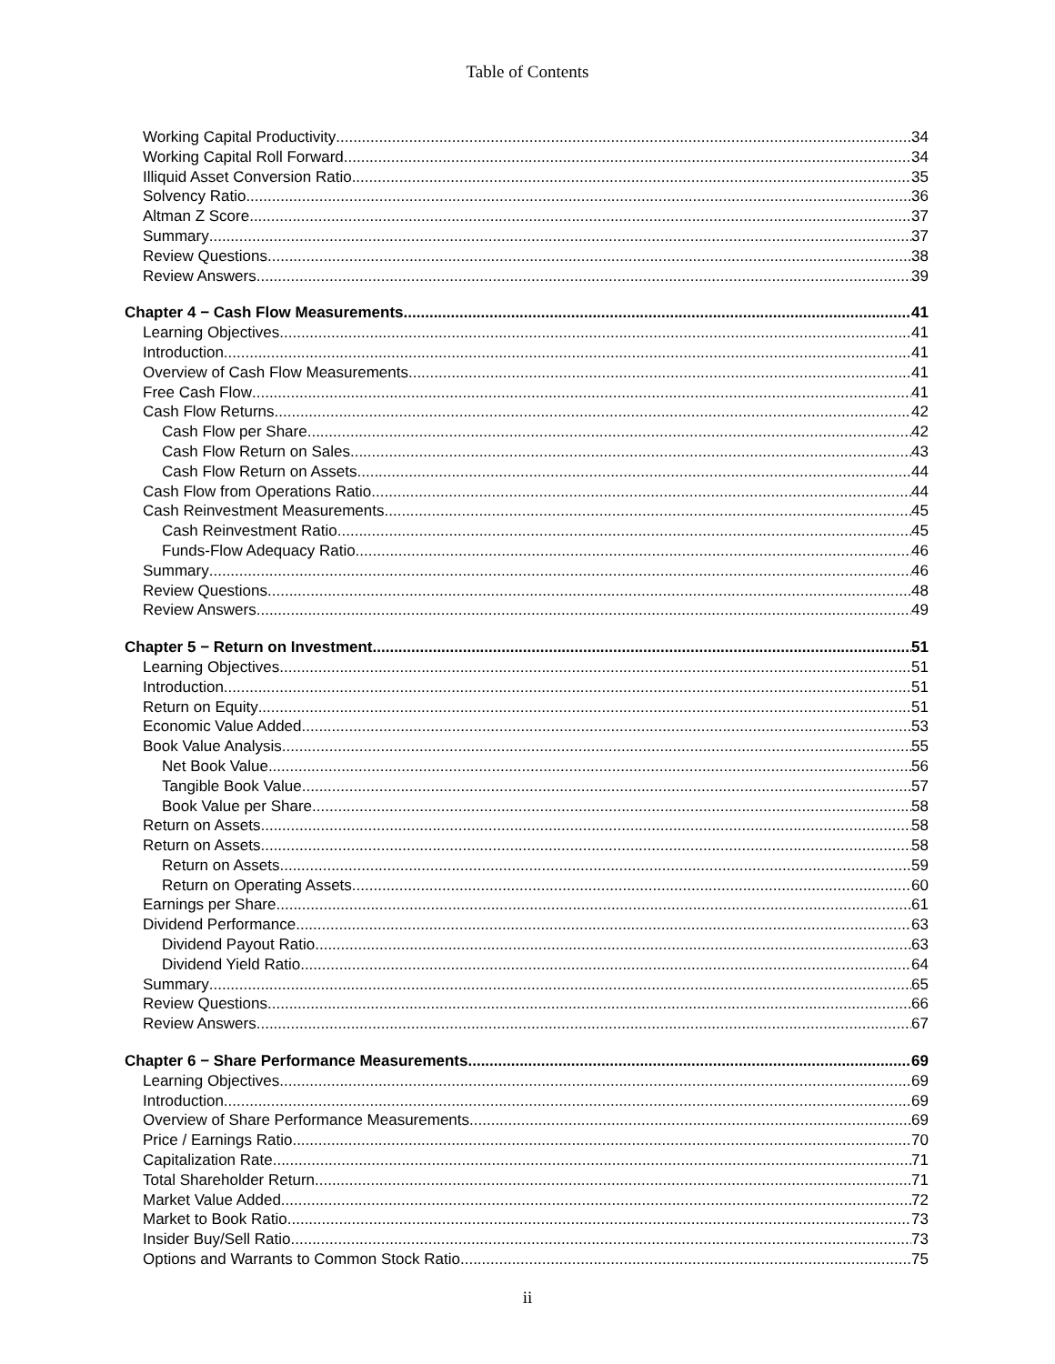Table of Contents
Working Capital Productivity 34
Working Capital Roll Forward 34
Illiquid Asset Conversion Ratio 35
Solvency Ratio 36
Altman Z Score 37
Summary 37
Review Questions 38
Review Answers 39
Chapter 4 − Cash Flow Measurements 41
Learning Objectives 41
Introduction 41
Overview of Cash Flow Measurements 41
Free Cash Flow 41
Cash Flow Returns 42
Cash Flow per Share 42
Cash Flow Return on Sales 43
Cash Flow Return on Assets 44
Cash Flow from Operations Ratio 44
Cash Reinvestment Measurements 45
Cash Reinvestment Ratio 45
Funds-Flow Adequacy Ratio 46
Summary 46
Review Questions 48
Review Answers 49
Chapter 5 − Return on Investment 51
Learning Objectives 51
Introduction 51
Return on Equity 51
Economic Value Added 53
Book Value Analysis 55
Net Book Value 56
Tangible Book Value 57
Book Value per Share 58
Return on Assets 58
Return on Assets 58
Return on Assets 59
Return on Operating Assets 60
Earnings per Share 61
Dividend Performance 63
Dividend Payout Ratio 63
Dividend Yield Ratio 64
Summary 65
Review Questions 66
Review Answers 67
Chapter 6 − Share Performance Measurements 69
Learning Objectives 69
Introduction 69
Overview of Share Performance Measurements 69
Price / Earnings Ratio 70
Capitalization Rate 71
Total Shareholder Return 71
Market Value Added 72
Market to Book Ratio 73
Insider Buy/Sell Ratio 73
Options and Warrants to Common Stock Ratio 75
ii